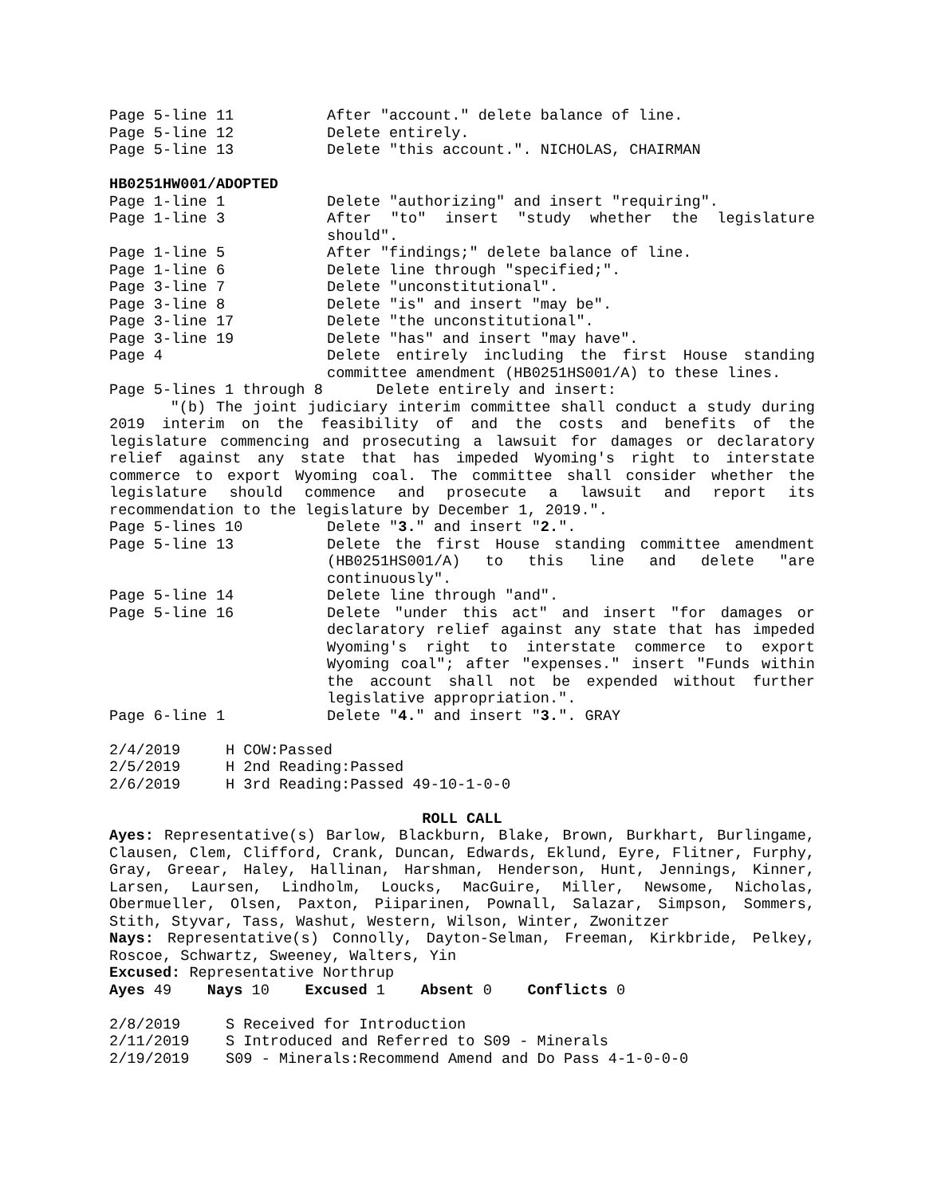Page 5-line 11 After "account." delete balance of line.
Page 5-line 12 Delete entirely.
Page 5-line 13 Delete "this account.". NICHOLAS, CHAIRMAN
HB0251HW001/ADOPTED
Page 1-line 1 Delete "authorizing" and insert "requiring".
Page 1-line 3 After "to" insert "study whether the legislature should".
Page 1-line 5 After "findings;" delete balance of line.
Page 1-line 6 Delete line through "specified;".
Page 3-line 7 Delete "unconstitutional".
Page 3-line 8 Delete "is" and insert "may be".
Page 3-line 17 Delete "the unconstitutional".
Page 3-line 19 Delete "has" and insert "may have".
Page 4 Delete entirely including the first House standing committee amendment (HB0251HS001/A) to these lines.
Page 5-lines 1 through 8 Delete entirely and insert:
"(b) The joint judiciary interim committee shall conduct a study during 2019 interim on the feasibility of and the costs and benefits of the legislature commencing and prosecuting a lawsuit for damages or declaratory relief against any state that has impeded Wyoming's right to interstate commerce to export Wyoming coal. The committee shall consider whether the legislature should commence and prosecute a lawsuit and report its recommendation to the legislature by December 1, 2019.".
Page 5-lines 10 Delete "3." and insert "2.".
Page 5-line 13 Delete the first House standing committee amendment (HB0251HS001/A) to this line and delete "are continuously".
Page 5-line 14 Delete line through "and".
Page 5-line 16 Delete "under this act" and insert "for damages or declaratory relief against any state that has impeded Wyoming's right to interstate commerce to export Wyoming coal"; after "expenses." insert "Funds within the account shall not be expended without further legislative appropriation.".
Page 6-line 1 Delete "4." and insert "3.". GRAY
2/4/2019 H COW:Passed
2/5/2019 H 2nd Reading:Passed
2/6/2019 H 3rd Reading:Passed 49-10-1-0-0
ROLL CALL
Ayes: Representative(s) Barlow, Blackburn, Blake, Brown, Burkhart, Burlingame, Clausen, Clem, Clifford, Crank, Duncan, Edwards, Eklund, Eyre, Flitner, Furphy, Gray, Greear, Haley, Hallinan, Harshman, Henderson, Hunt, Jennings, Kinner, Larsen, Laursen, Lindholm, Loucks, MacGuire, Miller, Newsome, Nicholas, Obermueller, Olsen, Paxton, Piiparinen, Pownall, Salazar, Simpson, Sommers, Stith, Styvar, Tass, Washut, Western, Wilson, Winter, Zwonitzer
Nays: Representative(s) Connolly, Dayton-Selman, Freeman, Kirkbride, Pelkey, Roscoe, Schwartz, Sweeney, Walters, Yin
Excused: Representative Northrup
Ayes 49 Nays 10 Excused 1 Absent 0 Conflicts 0
2/8/2019 S Received for Introduction
2/11/2019 S Introduced and Referred to S09 - Minerals
2/19/2019 S09 - Minerals:Recommend Amend and Do Pass 4-1-0-0-0